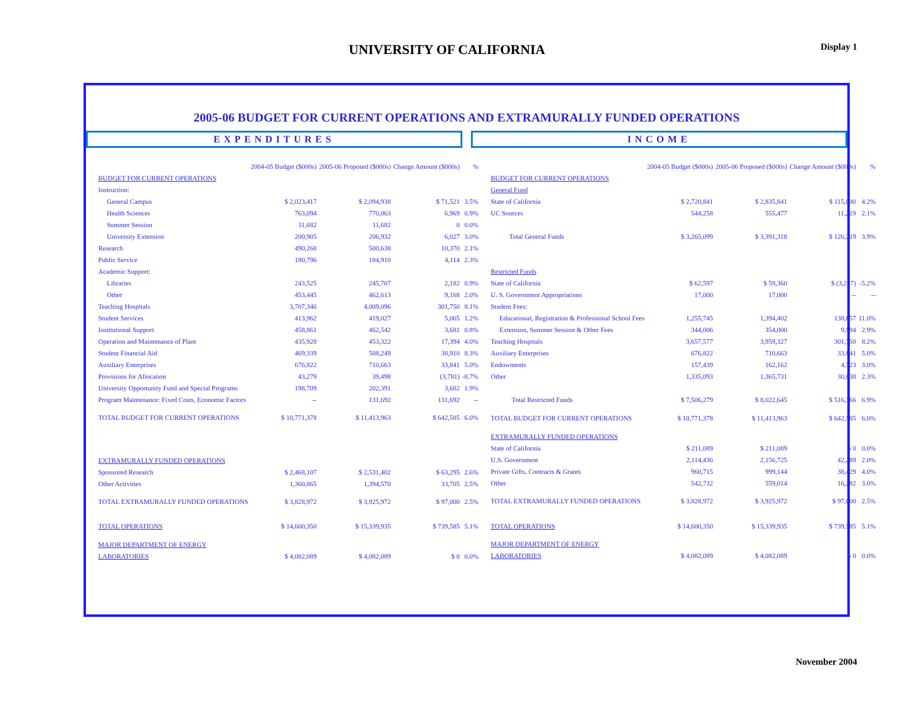UNIVERSITY OF CALIFORNIA
Display 1
2005-06 BUDGET FOR CURRENT OPERATIONS AND EXTRAMURALLY FUNDED OPERATIONS
EXPENDITURES INCOME
| | 2004-05 Budget ($000s) | 2005-06 Proposed ($000s) | Change Amount ($000s) | % |
| --- | --- | --- | --- | --- |
| BUDGET FOR CURRENT OPERATIONS | | | | |
| Instruction: | | | | |
| General Campus | $ 2,023,417 | $ 2,094,938 | $ 71,521 | 3.5% |
| Health Sciences | 763,094 | 770,063 | 6,969 | 0.9% |
| Summer Session | 11,682 | 11,682 | 0 | 0.0% |
| University Extension | 200,905 | 206,932 | 6,027 | 3.0% |
| Research | 490,268 | 500,638 | 10,370 | 2.1% |
| Public Service | 180,796 | 184,910 | 4,114 | 2.3% |
| Academic Support: | | | | |
| Libraries | 243,525 | 245,707 | 2,182 | 0.9% |
| Other | 453,445 | 462,613 | 9,168 | 2.0% |
| Teaching Hospitals | 3,707,346 | 4,009,096 | 301,750 | 8.1% |
| Student Services | 413,962 | 419,027 | 5,065 | 1.2% |
| Institutional Support | 458,861 | 462,542 | 3,681 | 0.8% |
| Operation and Maintenance of Plant | 435,928 | 453,322 | 17,394 | 4.0% |
| Student Financial Aid | 469,339 | 508,249 | 38,910 | 8.3% |
| Auxiliary Enterprises | 676,822 | 710,663 | 33,841 | 5.0% |
| Provisions for Allocation | 43,279 | 39,498 | (3,781) | -8.7% |
| University Opportunity Fund and Special Programs | 198,709 | 202,391 | 3,682 | 1.9% |
| Program Maintenance: Fixed Costs, Economic Factors | -- | 131,692 | 131,692 | -- |
| TOTAL BUDGET FOR CURRENT OPERATIONS | $ 10,771,378 | $ 11,413,963 | $ 642,585 | 6.0% |
| EXTRAMURALLY FUNDED OPERATIONS | | | | |
| Sponsored Research | $ 2,468,107 | $ 2,531,402 | $ 63,295 | 2.6% |
| Other Activities | 1,360,865 | 1,394,570 | 33,705 | 2.5% |
| TOTAL EXTRAMURALLY FUNDED OPERATIONS | $ 3,828,972 | $ 3,925,972 | $ 97,000 | 2.5% |
| TOTAL OPERATIONS | $ 14,600,350 | $ 15,339,935 | $ 739,585 | 5.1% |
| MAJOR DEPARTMENT OF ENERGY | | | | |
| LABORATORIES | $ 4,082,089 | $ 4,082,089 | $ 0 | 0.0% |
| | 2004-05 Budget ($000s) | 2005-06 Proposed ($000s) | Change Amount ($000s) | % |
| --- | --- | --- | --- | --- |
| BUDGET FOR CURRENT OPERATIONS | | | | |
| General Fund | | | | |
| State of California | $ 2,720,841 | $ 2,835,841 | $ 115,000 | 4.2% |
| UC Sources | 544,258 | 555,477 | 11,219 | 2.1% |
| Total General Funds | $ 3,265,099 | $ 3,391,318 | $ 126,219 | 3.9% |
| Restricted Funds | | | | |
| State of California | $ 62,597 | $ 59,360 | $ (3,237) | -5.2% |
| U. S. Government Appropriations | 17,000 | 17,000 | -- | -- |
| Student Fees: | | | | |
| Educational, Registration & Professional School Fees | 1,255,745 | 1,394,402 | 138,657 | 11.0% |
| Extension, Summer Session & Other Fees | 344,006 | 354,000 | 9,994 | 2.9% |
| Teaching Hospitals | 3,657,577 | 3,959,327 | 301,750 | 8.2% |
| Auxiliary Enterprises | 676,822 | 710,663 | 33,841 | 5.0% |
| Endowments | 157,439 | 162,162 | 4,723 | 3.0% |
| Other | 1,335,093 | 1,365,731 | 30,638 | 2.3% |
| Total Restricted Funds | $ 7,506,279 | $ 8,022,645 | $ 516,366 | 6.9% |
| TOTAL BUDGET FOR CURRENT OPERATIONS | $ 10,771,378 | $ 11,413,963 | $ 642,585 | 6.0% |
| EXTRAMURALLY FUNDED OPERATIONS | | | | |
| State of California | $ 211,089 | $ 211,089 | $ 0 | 0.0% |
| U.S. Government | 2,114,436 | 2,156,725 | 42,289 | 2.0% |
| Private Gifts, Contracts & Grants | 960,715 | 999,144 | 38,429 | 4.0% |
| Other | 542,732 | 559,014 | 16,282 | 3.0% |
| TOTAL EXTRAMURALLY FUNDED OPERATIONS | $ 3,828,972 | $ 3,925,972 | $ 97,000 | 2.5% |
| TOTAL OPERATIONS | $ 14,600,350 | $ 15,339,935 | $ 739,585 | 5.1% |
| MAJOR DEPARTMENT OF ENERGY | | | | |
| LABORATORIES | $ 4,082,089 | $ 4,082,089 | $ 0 | 0.0% |
November 2004